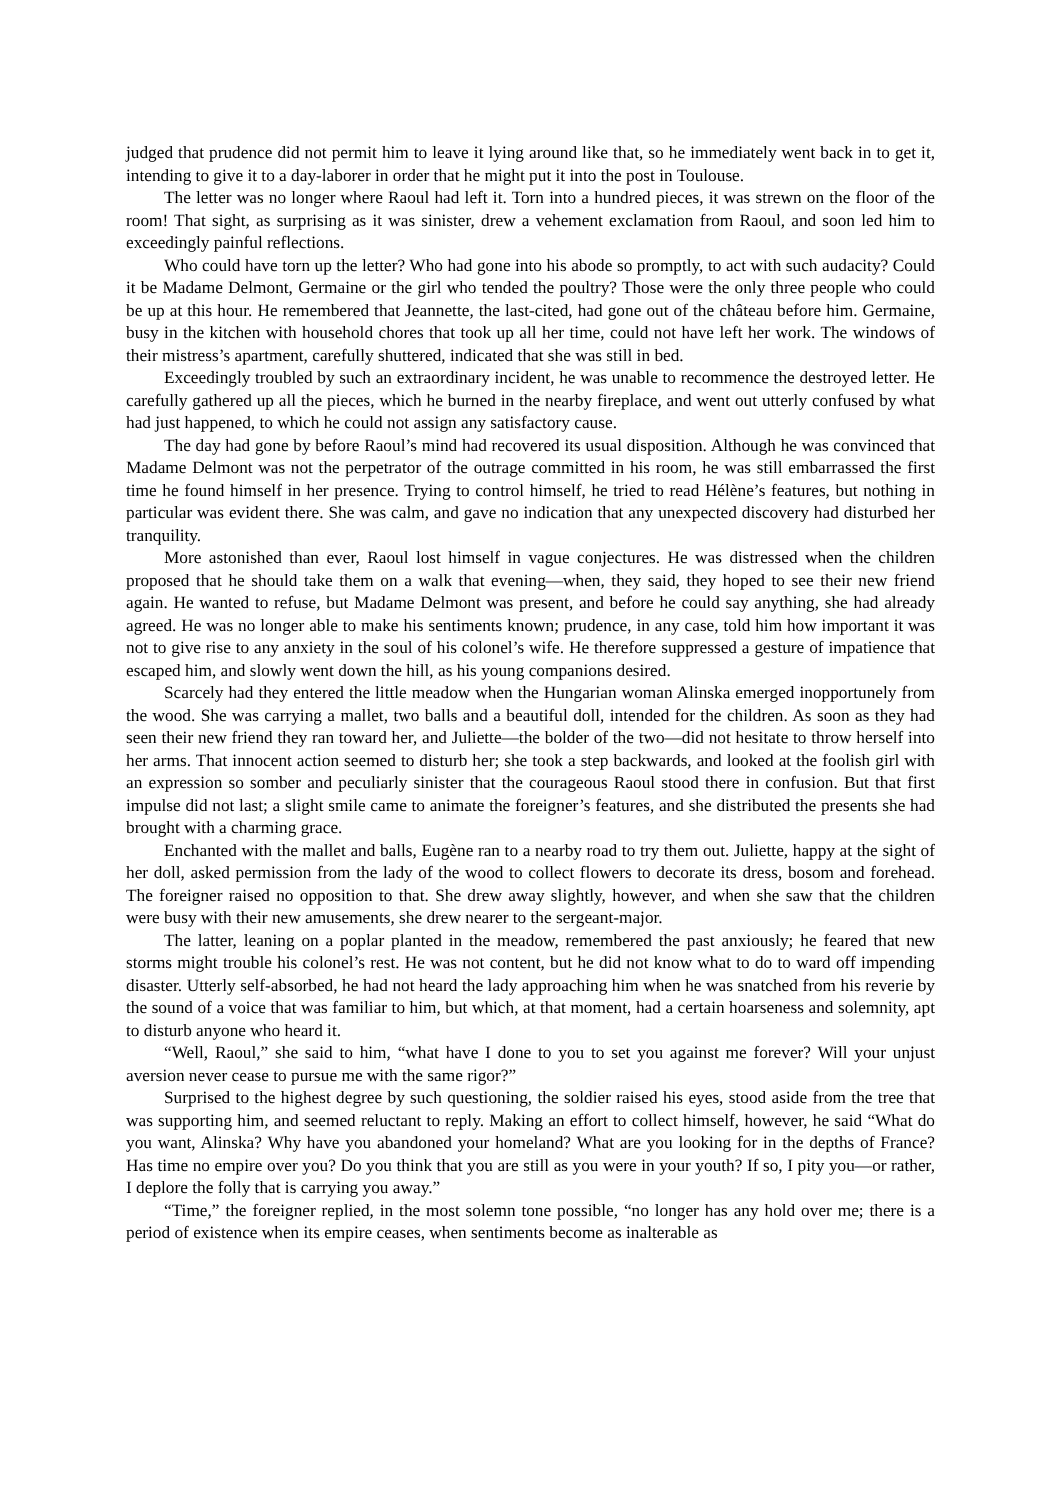judged that prudence did not permit him to leave it lying around like that, so he immediately went back in to get it, intending to give it to a day-laborer in order that he might put it into the post in Toulouse.
The letter was no longer where Raoul had left it. Torn into a hundred pieces, it was strewn on the floor of the room! That sight, as surprising as it was sinister, drew a vehement exclamation from Raoul, and soon led him to exceedingly painful reflections.
Who could have torn up the letter? Who had gone into his abode so promptly, to act with such audacity? Could it be Madame Delmont, Germaine or the girl who tended the poultry? Those were the only three people who could be up at this hour. He remembered that Jeannette, the last-cited, had gone out of the château before him. Germaine, busy in the kitchen with household chores that took up all her time, could not have left her work. The windows of their mistress’s apartment, carefully shuttered, indicated that she was still in bed.
Exceedingly troubled by such an extraordinary incident, he was unable to recommence the destroyed letter. He carefully gathered up all the pieces, which he burned in the nearby fireplace, and went out utterly confused by what had just happened, to which he could not assign any satisfactory cause.
The day had gone by before Raoul’s mind had recovered its usual disposition. Although he was convinced that Madame Delmont was not the perpetrator of the outrage committed in his room, he was still embarrassed the first time he found himself in her presence. Trying to control himself, he tried to read Hélène’s features, but nothing in particular was evident there. She was calm, and gave no indication that any unexpected discovery had disturbed her tranquility.
More astonished than ever, Raoul lost himself in vague conjectures. He was distressed when the children proposed that he should take them on a walk that evening—when, they said, they hoped to see their new friend again. He wanted to refuse, but Madame Delmont was present, and before he could say anything, she had already agreed. He was no longer able to make his sentiments known; prudence, in any case, told him how important it was not to give rise to any anxiety in the soul of his colonel’s wife. He therefore suppressed a gesture of impatience that escaped him, and slowly went down the hill, as his young companions desired.
Scarcely had they entered the little meadow when the Hungarian woman Alinska emerged inopportunely from the wood. She was carrying a mallet, two balls and a beautiful doll, intended for the children. As soon as they had seen their new friend they ran toward her, and Juliette—the bolder of the two—did not hesitate to throw herself into her arms. That innocent action seemed to disturb her; she took a step backwards, and looked at the foolish girl with an expression so somber and peculiarly sinister that the courageous Raoul stood there in confusion. But that first impulse did not last; a slight smile came to animate the foreigner’s features, and she distributed the presents she had brought with a charming grace.
Enchanted with the mallet and balls, Eugène ran to a nearby road to try them out. Juliette, happy at the sight of her doll, asked permission from the lady of the wood to collect flowers to decorate its dress, bosom and forehead. The foreigner raised no opposition to that. She drew away slightly, however, and when she saw that the children were busy with their new amusements, she drew nearer to the sergeant-major.
The latter, leaning on a poplar planted in the meadow, remembered the past anxiously; he feared that new storms might trouble his colonel’s rest. He was not content, but he did not know what to do to ward off impending disaster. Utterly self-absorbed, he had not heard the lady approaching him when he was snatched from his reverie by the sound of a voice that was familiar to him, but which, at that moment, had a certain hoarseness and solemnity, apt to disturb anyone who heard it.
“Well, Raoul,” she said to him, “what have I done to you to set you against me forever? Will your unjust aversion never cease to pursue me with the same rigor?”
Surprised to the highest degree by such questioning, the soldier raised his eyes, stood aside from the tree that was supporting him, and seemed reluctant to reply. Making an effort to collect himself, however, he said “What do you want, Alinska? Why have you abandoned your homeland? What are you looking for in the depths of France? Has time no empire over you? Do you think that you are still as you were in your youth? If so, I pity you—or rather, I deplore the folly that is carrying you away.”
“Time,” the foreigner replied, in the most solemn tone possible, “no longer has any hold over me; there is a period of existence when its empire ceases, when sentiments become as inalterable as